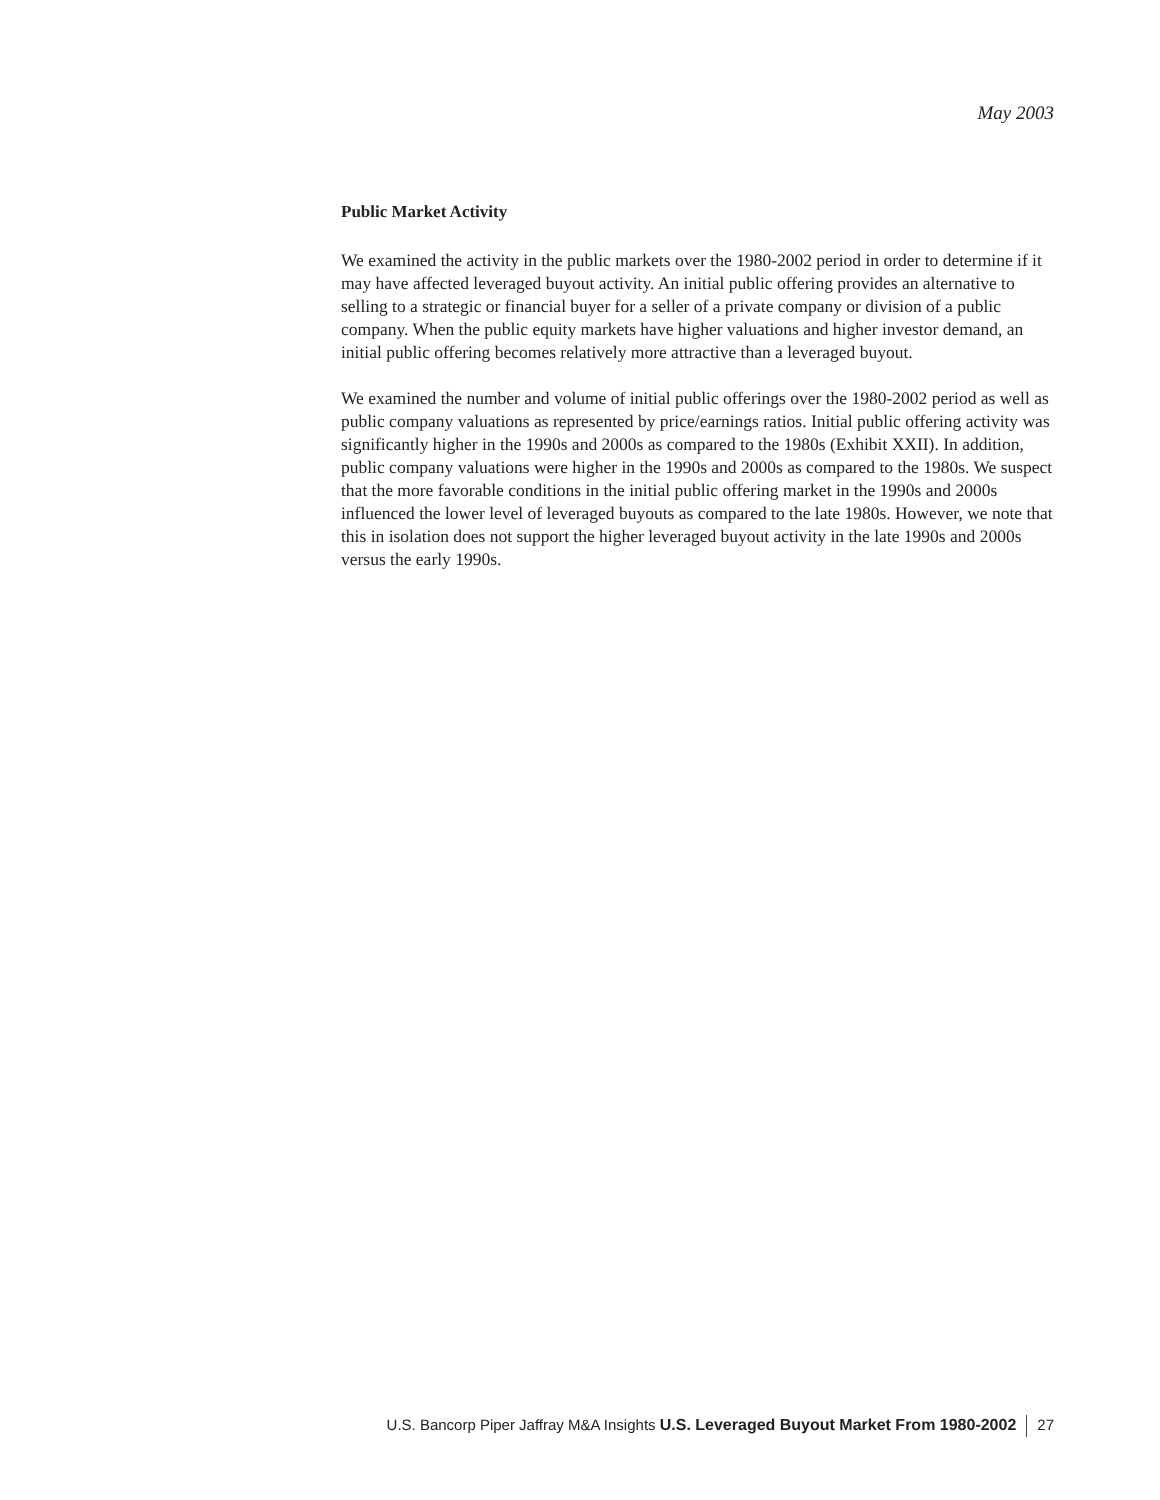May 2003
Public Market Activity
We examined the activity in the public markets over the 1980-2002 period in order to determine if it may have affected leveraged buyout activity. An initial public offering provides an alternative to selling to a strategic or financial buyer for a seller of a private company or division of a public company. When the public equity markets have higher valuations and higher investor demand, an initial public offering becomes relatively more attractive than a leveraged buyout.
We examined the number and volume of initial public offerings over the 1980-2002 period as well as public company valuations as represented by price/earnings ratios. Initial public offering activity was significantly higher in the 1990s and 2000s as compared to the 1980s (Exhibit XXII). In addition, public company valuations were higher in the 1990s and 2000s as compared to the 1980s. We suspect that the more favorable conditions in the initial public offering market in the 1990s and 2000s influenced the lower level of leveraged buyouts as compared to the late 1980s. However, we note that this in isolation does not support the higher leveraged buyout activity in the late 1990s and 2000s versus the early 1990s.
U.S. Bancorp Piper Jaffray M&A Insights U.S. Leveraged Buyout Market From 1980-2002 27